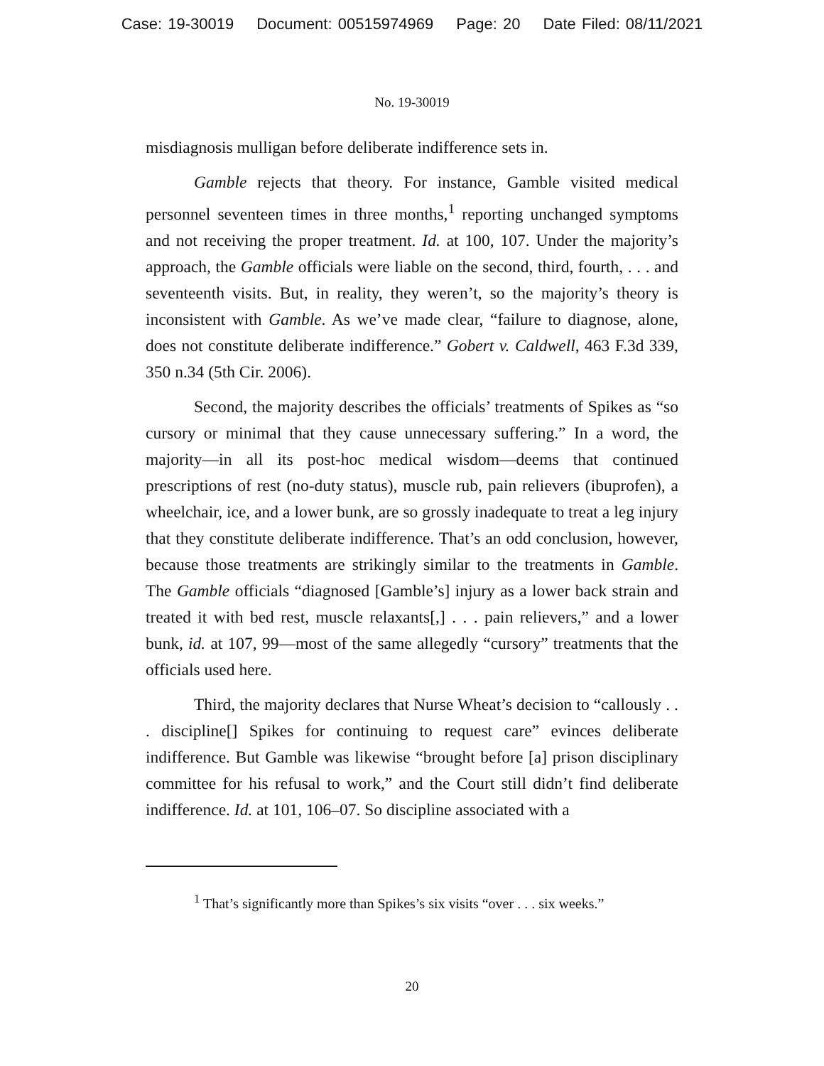Case: 19-30019 Document: 00515974969 Page: 20 Date Filed: 08/11/2021
No. 19-30019
misdiagnosis mulligan before deliberate indifference sets in.
Gamble rejects that theory. For instance, Gamble visited medical personnel seventeen times in three months,<sup>1</sup> reporting unchanged symptoms and not receiving the proper treatment. Id. at 100, 107. Under the majority’s approach, the Gamble officials were liable on the second, third, fourth, . . . and seventeenth visits. But, in reality, they weren’t, so the majority’s theory is inconsistent with Gamble. As we’ve made clear, “failure to diagnose, alone, does not constitute deliberate indifference.” Gobert v. Caldwell, 463 F.3d 339, 350 n.34 (5th Cir. 2006).
Second, the majority describes the officials’ treatments of Spikes as “so cursory or minimal that they cause unnecessary suffering.” In a word, the majority—in all its post-hoc medical wisdom—deems that continued prescriptions of rest (no-duty status), muscle rub, pain relievers (ibuprofen), a wheelchair, ice, and a lower bunk, are so grossly inadequate to treat a leg injury that they constitute deliberate indifference. That’s an odd conclusion, however, because those treatments are strikingly similar to the treatments in Gamble. The Gamble officials “diagnosed [Gamble’s] injury as a lower back strain and treated it with bed rest, muscle relaxants[,] . . . pain relievers,” and a lower bunk, id. at 107, 99—most of the same allegedly “cursory” treatments that the officials used here.
Third, the majority declares that Nurse Wheat’s decision to “callously . . . discipline[] Spikes for continuing to request care” evinces deliberate indifference. But Gamble was likewise “brought before [a] prison disciplinary committee for his refusal to work,” and the Court still didn’t find deliberate indifference. Id. at 101, 106–07. So discipline associated with a
<sup>1</sup> That’s significantly more than Spikes’s six visits “over . . . six weeks.”
20